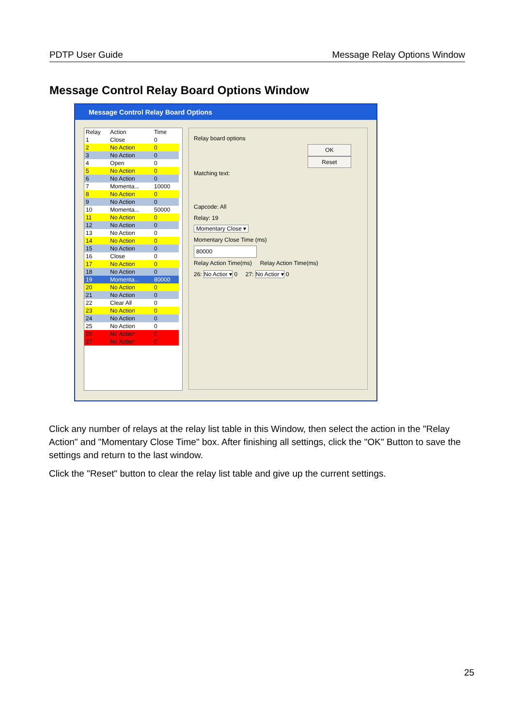PDTP User Guide Message Relay Options Window
Message Control Relay Board Options Window
Message Control Relay Board Options
| Relay | Action | Time |
| --- | --- | --- |
| 1 | Close | 0 |
| 2 | No Action | 0 |
| 3 | No Action | 0 |
| 4 | Open | 0 |
| 5 | No Action | 0 |
| 6 | No Action | 0 |
| 7 | Momenta... | 10000 |
| 8 | No Action | 0 |
| 9 | No Action | 0 |
| 10 | Momenta... | 50000 |
| 11 | No Action | 0 |
| 12 | No Action | 0 |
| 13 | No Action | 0 |
| 14 | No Action | 0 |
| 15 | No Action | 0 |
| 16 | Close | 0 |
| 17 | No Action | 0 |
| 18 | No Action | 0 |
| 19 | Momenta... | 80000 |
| 20 | No Action | 0 |
| 21 | No Action | 0 |
| 22 | Clear All | 0 |
| 23 | No Action | 0 |
| 24 | No Action | 0 |
| 25 | No Action | 0 |
| 26 | No Action | 0 |
| 27 | No Action | 0 |
Relay board options
OK
Reset
Matching text:
Capcode: All
Relay: 19
Momentary Close ▾
Momentary Close Time (ms)
80000
Relay Action Time(ms) Relay Action Time(ms)
26: No Actior ▾ 0 27: No Actior ▾ 0
Click any number of relays at the relay list table in this Window, then select the action in the "Relay Action" and "Momentary Close Time" box. After finishing all settings, click the "OK" Button to save the settings and return to the last window.
Click the "Reset" button to clear the relay list table and give up the current settings.
25